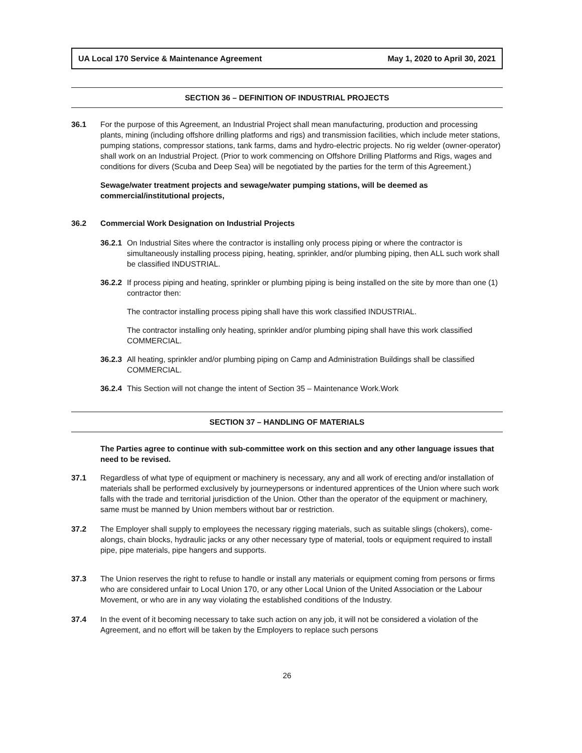UA Local 170 Service & Maintenance Agreement May 1, 2020 to April 30, 2021
SECTION 36 – DEFINITION OF INDUSTRIAL PROJECTS
36.1 For the purpose of this Agreement, an Industrial Project shall mean manufacturing, production and processing plants, mining (including offshore drilling platforms and rigs) and transmission facilities, which include meter stations, pumping stations, compressor stations, tank farms, dams and hydro-electric projects. No rig welder (owner-operator) shall work on an Industrial Project. (Prior to work commencing on Offshore Drilling Platforms and Rigs, wages and conditions for divers (Scuba and Deep Sea) will be negotiated by the parties for the term of this Agreement.)
Sewage/water treatment projects and sewage/water pumping stations, will be deemed as commercial/institutional projects,
36.2 Commercial Work Designation on Industrial Projects
36.2.1
On Industrial Sites where the contractor is installing only process piping or where the contractor is simultaneously installing process piping, heating, sprinkler, and/or plumbing piping, then ALL such work shall be classified INDUSTRIAL.
36.2.2
If process piping and heating, sprinkler or plumbing piping is being installed on the site by more than one (1) contractor then:
The contractor installing process piping shall have this work classified INDUSTRIAL.
The contractor installing only heating, sprinkler and/or plumbing piping shall have this work classified COMMERCIAL.
36.2.3
All heating, sprinkler and/or plumbing piping on Camp and Administration Buildings shall be classified COMMERCIAL.
36.2.4
This Section will not change the intent of Section 35 – Maintenance Work.Work
SECTION 37 – HANDLING OF MATERIALS
The Parties agree to continue with sub-committee work on this section and any other language issues that need to be revised.
37.1 Regardless of what type of equipment or machinery is necessary, any and all work of erecting and/or installation of materials shall be performed exclusively by journeypersons or indentured apprentices of the Union where such work falls with the trade and territorial jurisdiction of the Union. Other than the operator of the equipment or machinery, same must be manned by Union members without bar or restriction.
37.2 The Employer shall supply to employees the necessary rigging materials, such as suitable slings (chokers), come-alongs, chain blocks, hydraulic jacks or any other necessary type of material, tools or equipment required to install pipe, pipe materials, pipe hangers and supports.
37.3 The Union reserves the right to refuse to handle or install any materials or equipment coming from persons or firms who are considered unfair to Local Union 170, or any other Local Union of the United Association or the Labour Movement, or who are in any way violating the established conditions of the Industry.
37.4 In the event of it becoming necessary to take such action on any job, it will not be considered a violation of the Agreement, and no effort will be taken by the Employers to replace such persons
26